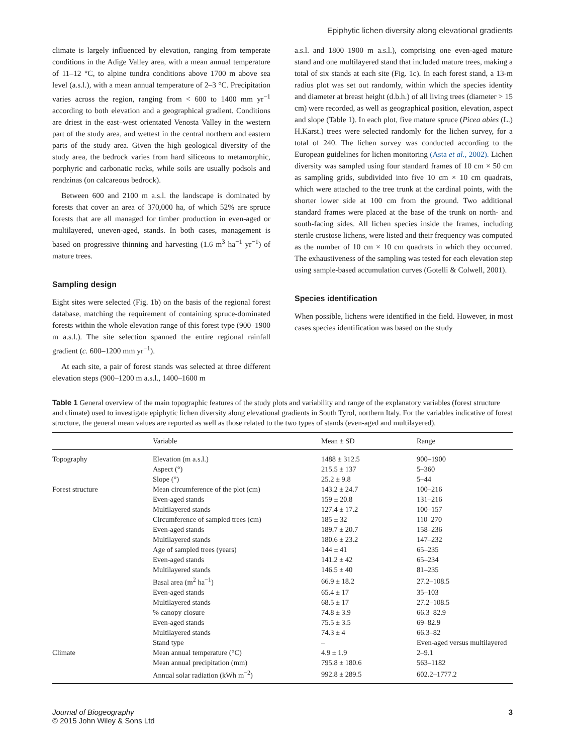Epiphytic lichen diversity along elevational gradients
climate is largely influenced by elevation, ranging from temperate conditions in the Adige Valley area, with a mean annual temperature of 11–12 °C, to alpine tundra conditions above 1700 m above sea level (a.s.l.), with a mean annual temperature of 2–3 °C. Precipitation varies across the region, ranging from < 600 to 1400 mm yr<sup>−1</sup> according to both elevation and a geographical gradient. Conditions are driest in the east–west orientated Venosta Valley in the western part of the study area, and wettest in the central northern and eastern parts of the study area. Given the high geological diversity of the study area, the bedrock varies from hard siliceous to metamorphic, porphyric and carbonatic rocks, while soils are usually podsols and rendzinas (on calcareous bedrock).
Between 600 and 2100 m a.s.l. the landscape is dominated by forests that cover an area of 370,000 ha, of which 52% are spruce forests that are all managed for timber production in even-aged or multilayered, uneven-aged, stands. In both cases, management is based on progressive thinning and harvesting (1.6 m<sup>3</sup> ha<sup>−1</sup> yr<sup>−1</sup>) of mature trees.
Sampling design
Eight sites were selected (Fig. 1b) on the basis of the regional forest database, matching the requirement of containing spruce-dominated forests within the whole elevation range of this forest type (900–1900 m a.s.l.). The site selection spanned the entire regional rainfall gradient (c. 600–1200 mm yr<sup>−1</sup>).
At each site, a pair of forest stands was selected at three different elevation steps (900–1200 m a.s.l., 1400–1600 m
a.s.l. and 1800–1900 m a.s.l.), comprising one even-aged mature stand and one multilayered stand that included mature trees, making a total of six stands at each site (Fig. 1c). In each forest stand, a 13-m radius plot was set out randomly, within which the species identity and diameter at breast height (d.b.h.) of all living trees (diameter > 15 cm) were recorded, as well as geographical position, elevation, aspect and slope (Table 1). In each plot, five mature spruce (Picea abies (L.) H.Karst.) trees were selected randomly for the lichen survey, for a total of 240. The lichen survey was conducted according to the European guidelines for lichen monitoring (Asta et al., 2002). Lichen diversity was sampled using four standard frames of 10 cm × 50 cm as sampling grids, subdivided into five 10 cm × 10 cm quadrats, which were attached to the tree trunk at the cardinal points, with the shorter lower side at 100 cm from the ground. Two additional standard frames were placed at the base of the trunk on north- and south-facing sides. All lichen species inside the frames, including sterile crustose lichens, were listed and their frequency was computed as the number of 10 cm × 10 cm quadrats in which they occurred. The exhaustiveness of the sampling was tested for each elevation step using sample-based accumulation curves (Gotelli & Colwell, 2001).
Species identification
When possible, lichens were identified in the field. However, in most cases species identification was based on the study
Table 1 General overview of the main topographic features of the study plots and variability and range of the explanatory variables (forest structure and climate) used to investigate epiphytic lichen diversity along elevational gradients in South Tyrol, northern Italy. For the variables indicative of forest structure, the general mean values are reported as well as those related to the two types of stands (even-aged and multilayered).
| | Variable | Mean ± SD | Range |
| --- | --- | --- | --- |
| Topography | Elevation (m a.s.l.) | 1488 ± 312.5 | 900–1900 |
| | Aspect (°) | 215.5 ± 137 | 5–360 |
| | Slope (°) | 25.2 ± 9.8 | 5–44 |
| Forest structure | Mean circumference of the plot (cm) | 143.2 ± 24.7 | 100–216 |
| | Even-aged stands | 159 ± 20.8 | 131–216 |
| | Multilayered stands | 127.4 ± 17.2 | 100–157 |
| | Circumference of sampled trees (cm) | 185 ± 32 | 110–270 |
| | Even-aged stands | 189.7 ± 20.7 | 158–236 |
| | Multilayered stands | 180.6 ± 23.2 | 147–232 |
| | Age of sampled trees (years) | 144 ± 41 | 65–235 |
| | Even-aged stands | 141.2 ± 42 | 65–234 |
| | Multilayered stands | 146.5 ± 40 | 81–235 |
| | Basal area (m<sup>2</sup> ha<sup>−1</sup>) | 66.9 ± 18.2 | 27.2–108.5 |
| | Even-aged stands | 65.4 ± 17 | 35–103 |
| | Multilayered stands | 68.5 ± 17 | 27.2–108.5 |
| | % canopy closure | 74.8 ± 3.9 | 66.3–82.9 |
| | Even-aged stands | 75.5 ± 3.5 | 69–82.9 |
| | Multilayered stands | 74.3 ± 4 | 66.3–82 |
| | Stand type | – | Even-aged versus multilayered |
| Climate | Mean annual temperature (°C) | 4.9 ± 1.9 | 2–9.1 |
| | Mean annual precipitation (mm) | 795.8 ± 180.6 | 563–1182 |
| | Annual solar radiation (kWh m<sup>−2</sup>) | 992.8 ± 289.5 | 602.2–1777.2 |
Journal of Biogeography
© 2015 John Wiley & Sons Ltd
3